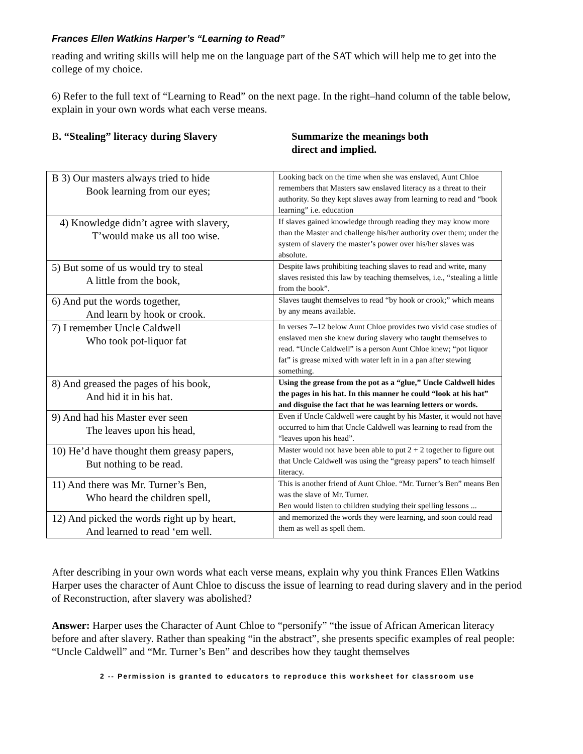Frances Ellen Watkins Harper’s “Learning to Read”
reading and writing skills will help me on the language part of the SAT which will help me to get into the college of my choice.
6) Refer to the full text of “Learning to Read” on the next page. In the right–hand column of the table below, explain in your own words what each verse means.
B. “Stealing” literacy during Slavery Summarize the meanings both
direct and implied.
| B 3) Our masters always tried to hide Book learning from our eyes; | Looking back on the time when she was enslaved, Aunt Chloe remembers that Masters saw enslaved literacy as a threat to their authority. So they kept slaves away from learning to read and “book learning” i.e. education |
| 4) Knowledge didn’t agree with slavery, T’would make us all too wise. | If slaves gained knowledge through reading they may know more than the Master and challenge his/her authority over them; under the system of slavery the master’s power over his/her slaves was absolute. |
| 5) But some of us would try to steal A little from the book, | Despite laws prohibiting teaching slaves to read and write, many slaves resisted this law by teaching themselves, i.e., “stealing a little from the book”. |
| 6) And put the words together, And learn by hook or crook. | Slaves taught themselves to read “by hook or crook;” which means by any means available. |
| 7) I remember Uncle Caldwell Who took pot-liquor fat | In verses 7–12 below Aunt Chloe provides two vivid case studies of enslaved men she knew during slavery who taught themselves to read. “Uncle Caldwell” is a person Aunt Chloe knew; “pot liquor fat” is grease mixed with water left in in a pan after stewing something. |
| 8) And greased the pages of his book, And hid it in his hat. | Using the grease from the pot as a “glue,” Uncle Caldwell hides the pages in his hat. In this manner he could “look at his hat” and disguise the fact that he was learning letters or words. |
| 9) And had his Master ever seen The leaves upon his head, | Even if Uncle Caldwell were caught by his Master, it would not have occurred to him that Uncle Caldwell was learning to read from the “leaves upon his head”. |
| 10) He’d have thought them greasy papers, But nothing to be read. | Master would not have been able to put 2 + 2 together to figure out that Uncle Caldwell was using the “greasy papers” to teach himself literacy. |
| 11) And there was Mr. Turner’s Ben, Who heard the children spell, | This is another friend of Aunt Chloe. “Mr. Turner’s Ben” means Ben was the slave of Mr. Turner. Ben would listen to children studying their spelling lessons ... |
| 12) And picked the words right up by heart, And learned to read ‘em well. | and memorized the words they were learning, and soon could read them as well as spell them. |
After describing in your own words what each verse means, explain why you think Frances Ellen Watkins Harper uses the character of Aunt Chloe to discuss the issue of learning to read during slavery and in the period of Reconstruction, after slavery was abolished?
Answer: Harper uses the Character of Aunt Chloe to “personify” “the issue of African American literacy before and after slavery. Rather than speaking “in the abstract”, she presents specific examples of real people: “Uncle Caldwell” and “Mr. Turner’s Ben” and describes how they taught themselves
2 -- Permission is granted to educators to reproduce this worksheet for classroom use